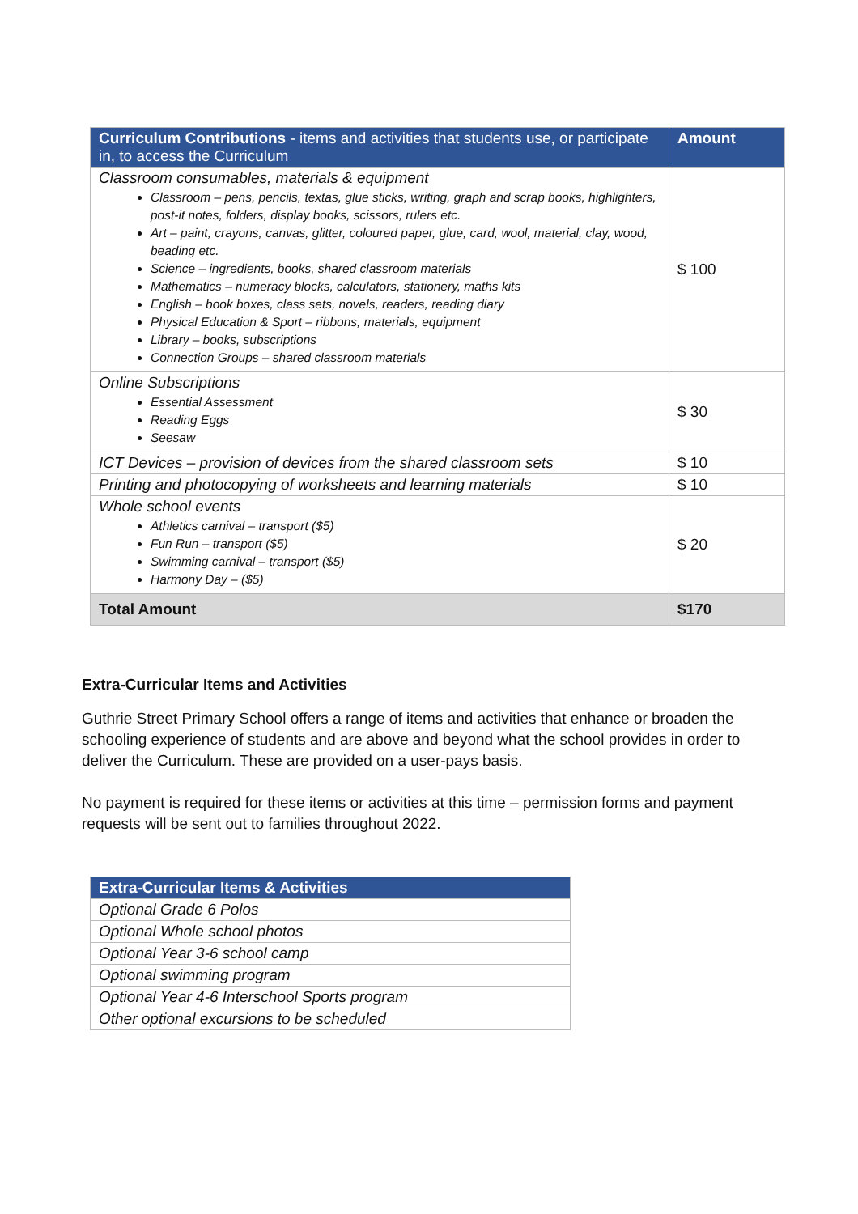| Curriculum Contributions - items and activities that students use, or participate in, to access the Curriculum | Amount |
| --- | --- |
| Classroom consumables, materials & equipment Classroom – pens, pencils, textas, glue sticks, writing, graph and scrap books, highlighters, post-it notes, folders, display books, scissors, rulers etc. Art – paint, crayons, canvas, glitter, coloured paper, glue, card, wool, material, clay, wood, beading etc. Science – ingredients, books, shared classroom materials Mathematics – numeracy blocks, calculators, stationery, maths kits English – book boxes, class sets, novels, readers, reading diary Physical Education & Sport – ribbons, materials, equipment Library – books, subscriptions Connection Groups – shared classroom materials | $ 100 |
| Online Subscriptions Essential Assessment Reading Eggs Seesaw | $ 30 |
| ICT Devices – provision of devices from the shared classroom sets | $ 10 |
| Printing and photocopying of worksheets and learning materials | $ 10 |
| Whole school events Athletics carnival – transport ($5) Fun Run – transport ($5) Swimming carnival – transport ($5) Harmony Day – ($5) | $ 20 |
| Total Amount | $170 |
Extra-Curricular Items and Activities
Guthrie Street Primary School offers a range of items and activities that enhance or broaden the schooling experience of students and are above and beyond what the school provides in order to deliver the Curriculum. These are provided on a user-pays basis.
No payment is required for these items or activities at this time – permission forms and payment requests will be sent out to families throughout 2022.
| Extra-Curricular Items & Activities |
| --- |
| Optional Grade 6 Polos |
| Optional Whole school photos |
| Optional Year 3-6 school camp |
| Optional swimming program |
| Optional Year 4-6 Interschool Sports program |
| Other optional excursions to be scheduled |